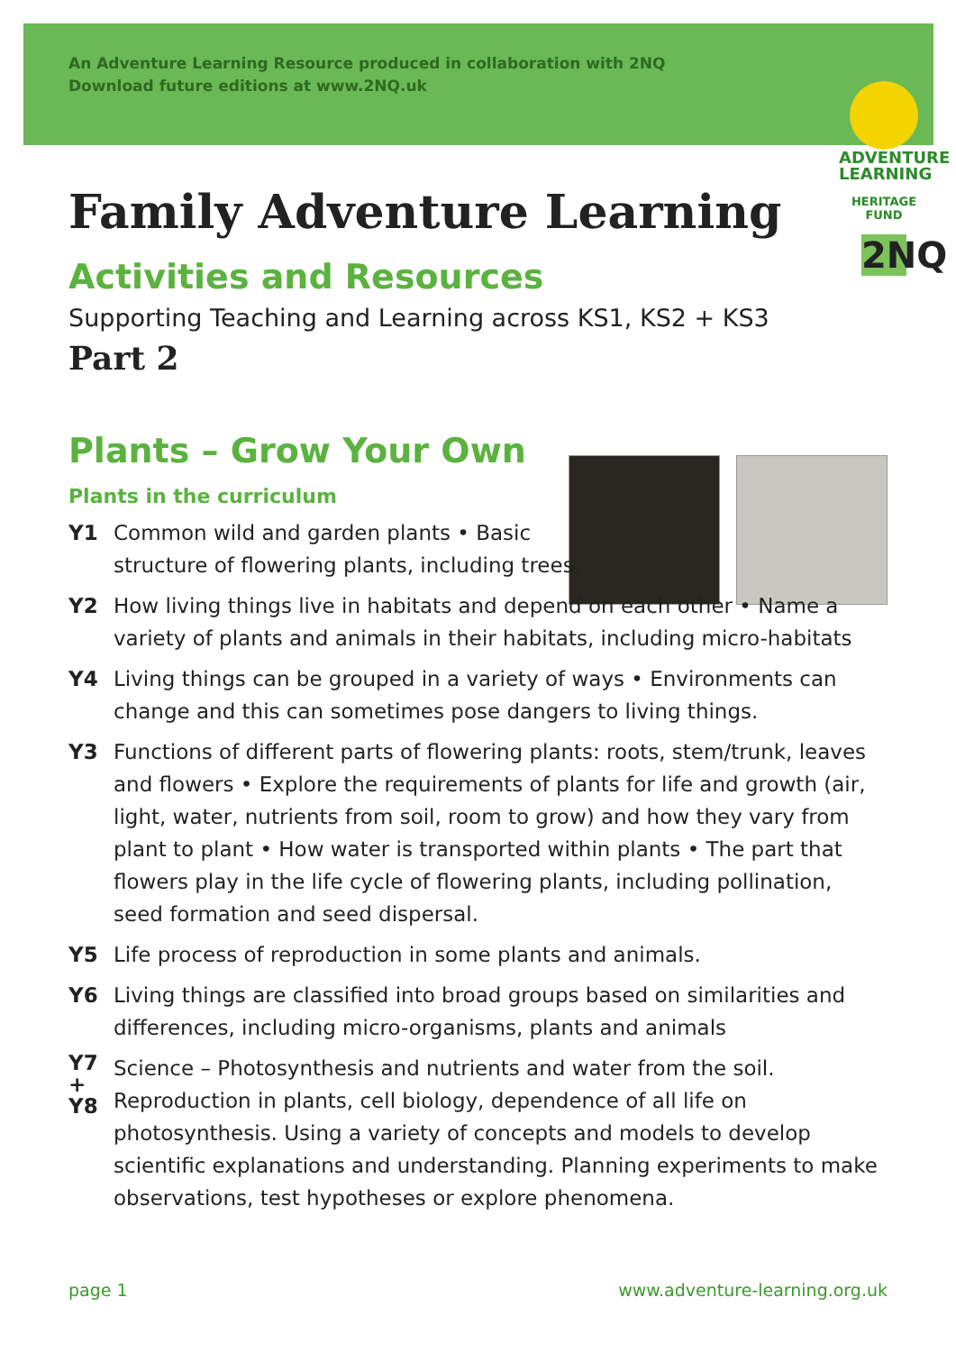An Adventure Learning Resource produced in collaboration with 2NQ
Download future editions at www.2NQ.uk
ADVENTURE
LEARNING
HERITAGE FUND
2NQ
Family Adventure Learning
Activities and Resources
Supporting Teaching and Learning across KS1, KS2 + KS3
Part 2
Plants – Grow Your Own
Plants in the curriculum
Y1 Common wild and garden plants • Basic
structure of flowering plants, including trees.
Y2 How living things live in habitats and depend on each other • Name a variety of plants and animals in their habitats, including micro-habitats
Y4 Living things can be grouped in a variety of ways • Environments can change and this can sometimes pose dangers to living things.
Y3 Functions of different parts of flowering plants: roots, stem/trunk, leaves and flowers • Explore the requirements of plants for life and growth (air, light, water, nutrients from soil, room to grow) and how they vary from plant to plant • How water is transported within plants • The part that flowers play in the life cycle of flowering plants, including pollination, seed formation and seed dispersal.
Y5 Life process of reproduction in some plants and animals.
Y6 Living things are classified into broad groups based on similarities and differences, including micro-organisms, plants and animals
Y7
+
Y8 Science – Photosynthesis and nutrients and water from the soil. Reproduction in plants, cell biology, dependence of all life on photosynthesis. Using a variety of concepts and models to develop scientific explanations and understanding. Planning experiments to make observations, test hypotheses or explore phenomena.
page 1 www.adventure-learning.org.uk